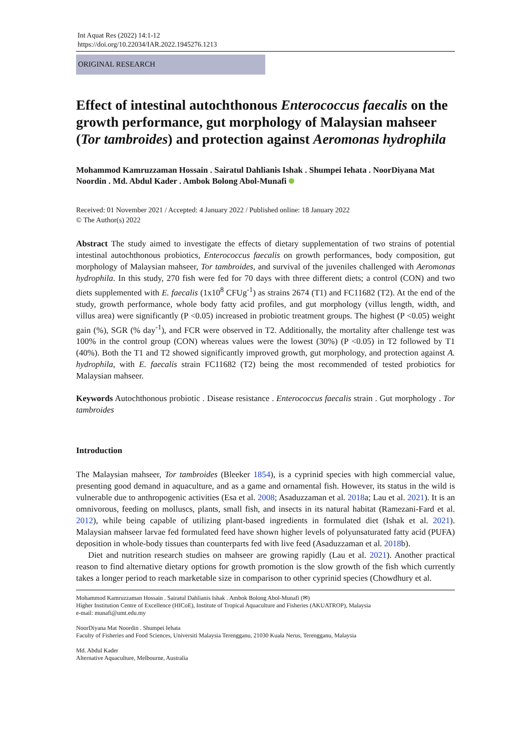Int Aquat Res (2022) 14:1-12
https://doi.org/10.22034/IAR.2022.1945276.1213
ORIGINAL RESEARCH
Effect of intestinal autochthonous Enterococcus faecalis on the growth performance, gut morphology of Malaysian mahseer (Tor tambroides) and protection against Aeromonas hydrophila
Mohammod Kamruzzaman Hossain . Sairatul Dahlianis Ishak . Shumpei Iehata . NoorDiyana Mat Noordin . Md. Abdul Kader . Ambok Bolong Abol-Munafi
Received: 01 November 2021 / Accepted: 4 January 2022 / Published online: 18 January 2022
© The Author(s) 2022
Abstract The study aimed to investigate the effects of dietary supplementation of two strains of potential intestinal autochthonous probiotics, Enterococcus faecalis on growth performances, body composition, gut morphology of Malaysian mahseer, Tor tambroides, and survival of the juveniles challenged with Aeromonas hydrophila. In this study, 270 fish were fed for 70 days with three different diets; a control (CON) and two diets supplemented with E. faecalis (1x10<sup>8</sup> CFUg<sup>-1</sup>) as strains 2674 (T1) and FC11682 (T2). At the end of the study, growth performance, whole body fatty acid profiles, and gut morphology (villus length, width, and villus area) were significantly (P <0.05) increased in probiotic treatment groups. The highest (P <0.05) weight gain (%), SGR (% day<sup>-1</sup>), and FCR were observed in T2. Additionally, the mortality after challenge test was 100% in the control group (CON) whereas values were the lowest (30%) (P <0.05) in T2 followed by T1 (40%). Both the T1 and T2 showed significantly improved growth, gut morphology, and protection against A. hydrophila, with E. faecalis strain FC11682 (T2) being the most recommended of tested probiotics for Malaysian mahseer.
Keywords Autochthonous probiotic . Disease resistance . Enterococcus faecalis strain . Gut morphology . Tor tambroides
Introduction
The Malaysian mahseer, Tor tambroides (Bleeker 1854), is a cyprinid species with high commercial value, presenting good demand in aquaculture, and as a game and ornamental fish. However, its status in the wild is vulnerable due to anthropogenic activities (Esa et al. 2008; Asaduzzaman et al. 2018a; Lau et al. 2021). It is an omnivorous, feeding on molluscs, plants, small fish, and insects in its natural habitat (Ramezani-Fard et al. 2012), while being capable of utilizing plant-based ingredients in formulated diet (Ishak et al. 2021). Malaysian mahseer larvae fed formulated feed have shown higher levels of polyunsaturated fatty acid (PUFA) deposition in whole-body tissues than counterparts fed with live feed (Asaduzzaman et al. 2018b).
Diet and nutrition research studies on mahseer are growing rapidly (Lau et al. 2021). Another practical reason to find alternative dietary options for growth promotion is the slow growth of the fish which currently takes a longer period to reach marketable size in comparison to other cyprinid species (Chowdhury et al.
Mohammod Kamruzzaman Hossain . Sairatul Dahlianis Ishak . Ambok Bolong Abol-Munafi (✉)
Higher Institution Centre of Excellence (HICoE), Institute of Tropical Aquaculture and Fisheries (AKUATROP), Malaysia
e-mail: munafi@umt.edu.my
NoorDiyana Mat Noordin . Shumpei Iehata
Faculty of Fisheries and Food Sciences, Universiti Malaysia Terengganu, 21030 Kuala Nerus, Terengganu, Malaysia
Md. Abdul Kader
Alternative Aquaculture, Melbourne, Australia